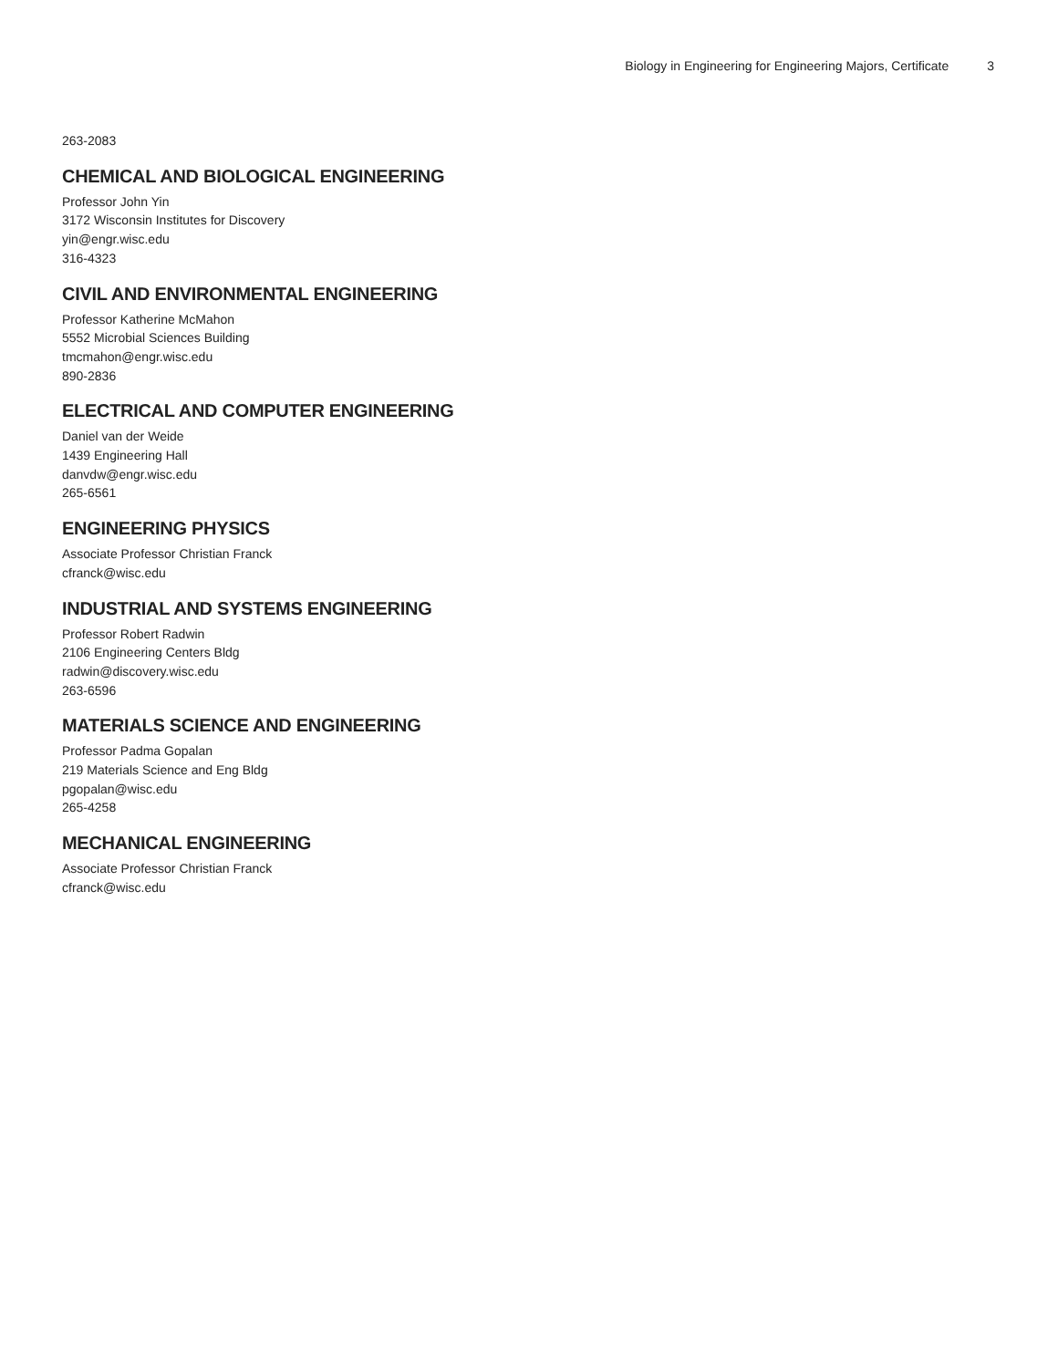Biology in Engineering for Engineering Majors, Certificate 3
263-2083
CHEMICAL AND BIOLOGICAL ENGINEERING
Professor John Yin
3172 Wisconsin Institutes for Discovery
yin@engr.wisc.edu
316-4323
CIVIL AND ENVIRONMENTAL ENGINEERING
Professor Katherine McMahon
5552 Microbial Sciences Building
tmcmahon@engr.wisc.edu
890-2836
ELECTRICAL AND COMPUTER ENGINEERING
Daniel van der Weide
1439 Engineering Hall
danvdw@engr.wisc.edu
265-6561
ENGINEERING PHYSICS
Associate Professor Christian Franck
cfranck@wisc.edu
INDUSTRIAL AND SYSTEMS ENGINEERING
Professor Robert Radwin
2106 Engineering Centers Bldg
radwin@discovery.wisc.edu
263-6596
MATERIALS SCIENCE AND ENGINEERING
Professor Padma Gopalan
219 Materials Science and Eng Bldg
pgopalan@wisc.edu
265-4258
MECHANICAL ENGINEERING
Associate Professor Christian Franck
cfranck@wisc.edu